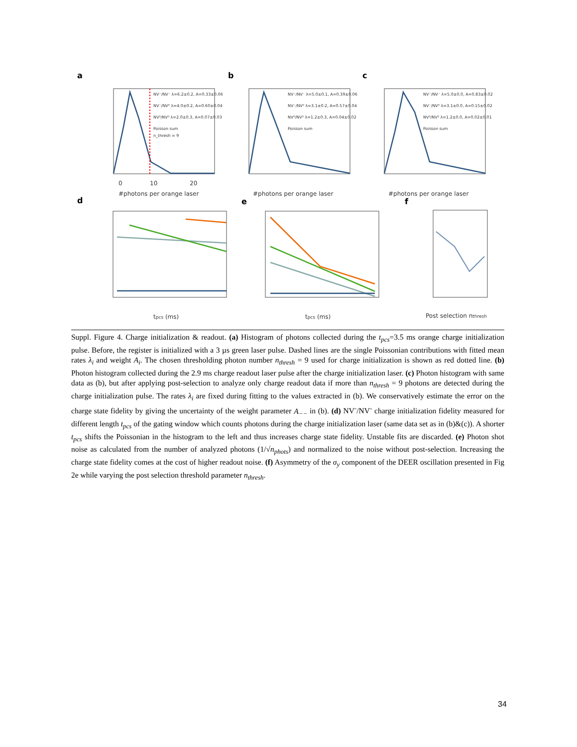a
b
c
d
e
f
0
10
20
#photons per orange laser
#photons per orange laser
#photons per orange laser
tpcs (ms)
tpcs (ms)
Post selection nthresh
NV⁻/NV⁻ λ=6.2±0.2, A=0.33±0.06
NV⁻/NV⁰ λ=4.0±0.2, A=0.60±0.04
NV⁰/NV⁰ λ=2.0±0.3, A=0.07±0.03
Poisson sum
n_thresh = 9
NV⁻/NV⁻ λ=5.0±0.1, A=0.39±0.06
NV⁻/NV⁰ λ=3.1±0.2, A=0.57±0.04
NV⁰/NV⁰ λ=1.2±0.3, A=0.04±0.02
Poisson sum
NV⁻/NV⁻ λ=5.0±0.0, A=0.83±0.02
NV⁻/NV⁰ λ=3.1±0.0, A=0.15±0.02
NV⁰/NV⁰ λ=1.2±0.0, A=0.02±0.01
Poisson sum
Suppl. Figure 4. Charge initialization & readout. (a) Histogram of photons collected during the t<sub>pcs</sub>=3.5 ms orange charge initialization pulse. Before, the register is initialized with a 3 µs green laser pulse. Dashed lines are the single Poissonian contributions with fitted mean rates λ<sub>i</sub> and weight A<sub>i</sub>. The chosen thresholding photon number n<sub>thresh</sub> = 9 used for charge initialization is shown as red dotted line. (b) Photon histogram collected during the 2.9 ms charge readout laser pulse after the charge initialization laser. (c) Photon histogram with same data as (b), but after applying post-selection to analyze only charge readout data if more than n<sub>thresh</sub> = 9 photons are detected during the charge initialization pulse. The rates λ<sub>i</sub> are fixed during fitting to the values extracted in (b). We conservatively estimate the error on the charge state fidelity by giving the uncertainty of the weight parameter A<sub>−−</sub> in (b). (d) NV<sup>-</sup>/NV<sup>-</sup> charge initialization fidelity measured for different length t<sub>pcs</sub> of the gating window which counts photons during the charge initialization laser (same data set as in (b)&(c)). A shorter t<sub>pcs</sub> shifts the Poissonian in the histogram to the left and thus increases charge state fidelity. Unstable fits are discarded. (e) Photon shot noise as calculated from the number of analyzed photons (1/√n<sub>phots</sub>) and normalized to the noise without post-selection. Increasing the charge state fidelity comes at the cost of higher readout noise. (f) Asymmetry of the σ<sub>y</sub> component of the DEER oscillation presented in Fig 2e while varying the post selection threshold parameter n<sub>thresh</sub>.
34